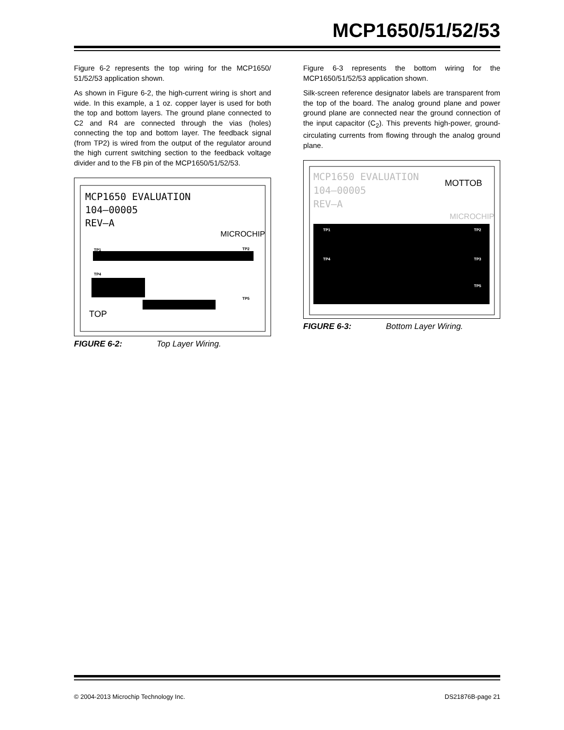MCP1650/51/52/53
Figure 6-2 represents the top wiring for the MCP1650/ 51/52/53 application shown.
As shown in Figure 6-2, the high-current wiring is short and wide. In this example, a 1 oz. copper layer is used for both the top and bottom layers. The ground plane connected to C2 and R4 are connected through the vias (holes) connecting the top and bottom layer. The feedback signal (from TP2) is wired from the output of the regulator around the high current switching section to the feedback voltage divider and to the FB pin of the MCP1650/51/52/53.
MCP1650 EVALUATION
104—00005
REV—A
MICROCHIP
TP1
TP2
TP4
TP5
TOP
FIGURE 6-2: Top Layer Wiring.
Figure 6-3 represents the bottom wiring for the MCP1650/51/52/53 application shown.
Silk-screen reference designator labels are transparent from the top of the board. The analog ground plane and power ground plane are connected near the ground connection of the input capacitor (C<sub>2</sub>). This prevents high-power, ground-circulating currents from flowing through the analog ground plane.
MCP1650 EVALUATION
104—00005
REV—A
MOTTOB
MICROCHIP
TP1
TP2
TP4
TP3
TP5
FIGURE 6-3: Bottom Layer Wiring.
© 2004-2013 Microchip Technology Inc. DS21876B-page 21